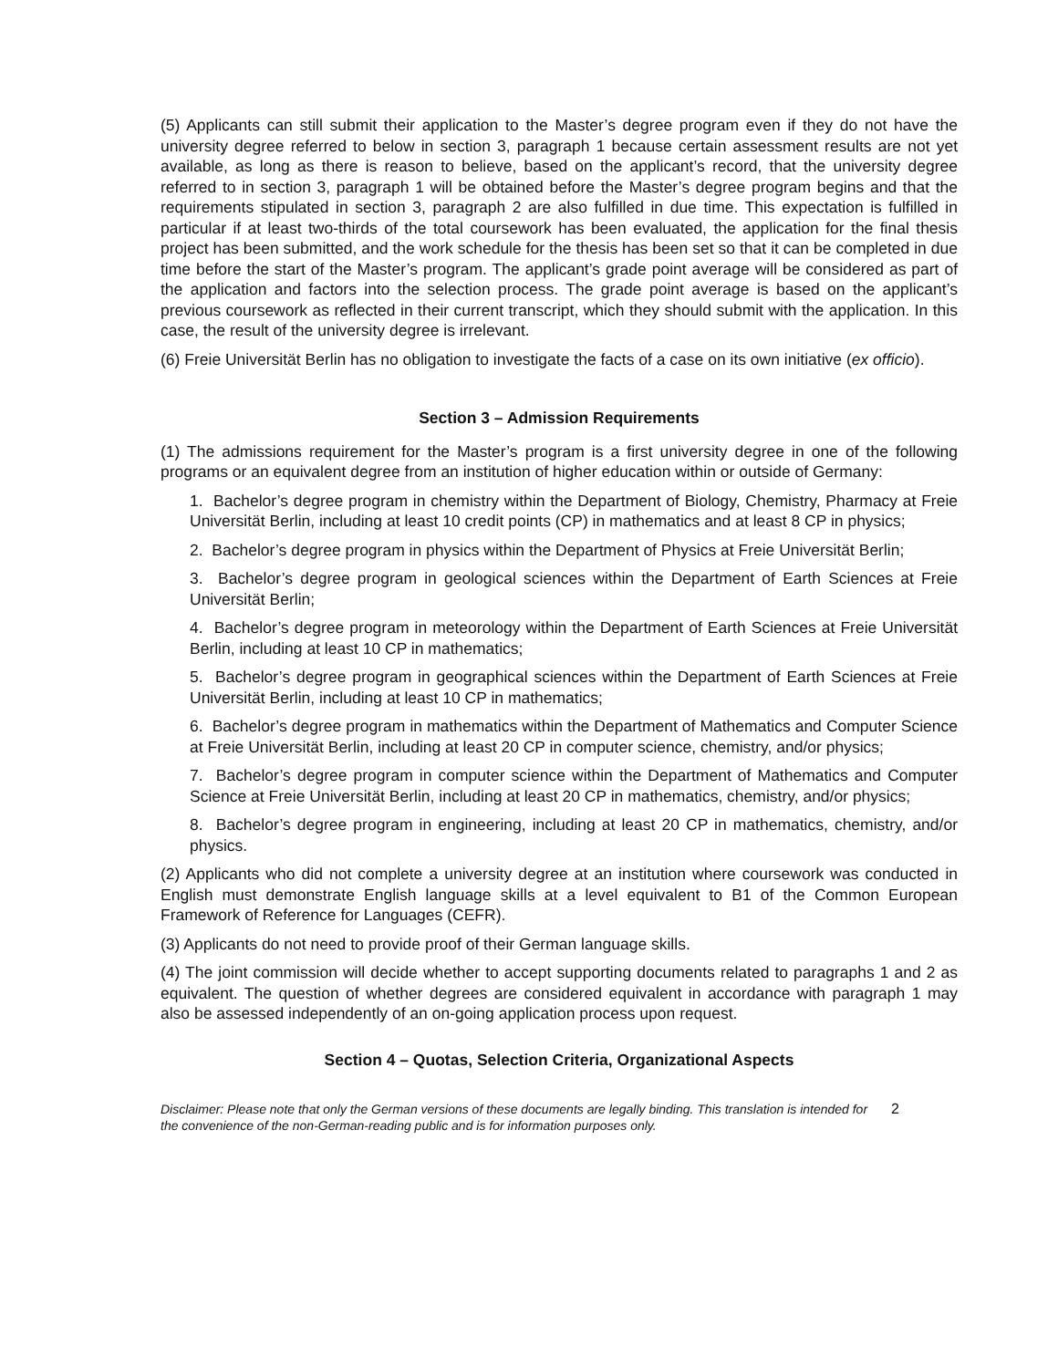(5) Applicants can still submit their application to the Master’s degree program even if they do not have the university degree referred to below in section 3, paragraph 1 because certain assessment results are not yet available, as long as there is reason to believe, based on the applicant’s record, that the university degree referred to in section 3, paragraph 1 will be obtained before the Master’s degree program begins and that the requirements stipulated in section 3, paragraph 2 are also fulfilled in due time. This expectation is fulfilled in particular if at least two-thirds of the total coursework has been evaluated, the application for the final thesis project has been submitted, and the work schedule for the thesis has been set so that it can be completed in due time before the start of the Master’s program. The applicant’s grade point average will be considered as part of the application and factors into the selection process. The grade point average is based on the applicant’s previous coursework as reflected in their current transcript, which they should submit with the application. In this case, the result of the university degree is irrelevant.
(6) Freie Universität Berlin has no obligation to investigate the facts of a case on its own initiative (ex officio).
Section 3 – Admission Requirements
(1) The admissions requirement for the Master’s program is a first university degree in one of the following programs or an equivalent degree from an institution of higher education within or outside of Germany:
1. Bachelor’s degree program in chemistry within the Department of Biology, Chemistry, Pharmacy at Freie Universität Berlin, including at least 10 credit points (CP) in mathematics and at least 8 CP in physics;
2. Bachelor’s degree program in physics within the Department of Physics at Freie Universität Berlin;
3. Bachelor’s degree program in geological sciences within the Department of Earth Sciences at Freie Universität Berlin;
4. Bachelor’s degree program in meteorology within the Department of Earth Sciences at Freie Universität Berlin, including at least 10 CP in mathematics;
5. Bachelor’s degree program in geographical sciences within the Department of Earth Sciences at Freie Universität Berlin, including at least 10 CP in mathematics;
6. Bachelor’s degree program in mathematics within the Department of Mathematics and Computer Science at Freie Universität Berlin, including at least 20 CP in computer science, chemistry, and/or physics;
7. Bachelor’s degree program in computer science within the Department of Mathematics and Computer Science at Freie Universität Berlin, including at least 20 CP in mathematics, chemistry, and/or physics;
8. Bachelor’s degree program in engineering, including at least 20 CP in mathematics, chemistry, and/or physics.
(2) Applicants who did not complete a university degree at an institution where coursework was conducted in English must demonstrate English language skills at a level equivalent to B1 of the Common European Framework of Reference for Languages (CEFR).
(3) Applicants do not need to provide proof of their German language skills.
(4) The joint commission will decide whether to accept supporting documents related to paragraphs 1 and 2 as equivalent. The question of whether degrees are considered equivalent in accordance with paragraph 1 may also be assessed independently of an on-going application process upon request.
Section 4 – Quotas, Selection Criteria, Organizational Aspects
Disclaimer: Please note that only the German versions of these documents are legally binding. This translation is intended for the convenience of the non-German-reading public and is for information purposes only.
2